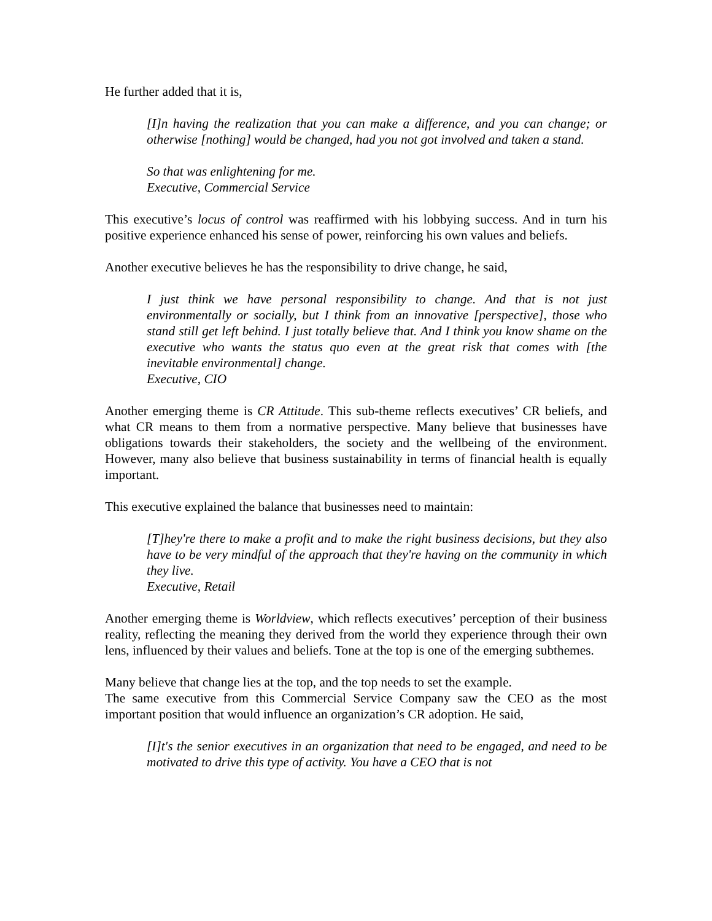He further added that it is,
[I]n having the realization that you can make a difference, and you can change; or otherwise [nothing] would be changed, had you not got involved and taken a stand.
So that was enlightening for me.
Executive, Commercial Service
This executive’s locus of control was reaffirmed with his lobbying success. And in turn his positive experience enhanced his sense of power, reinforcing his own values and beliefs.
Another executive believes he has the responsibility to drive change, he said,
I just think we have personal responsibility to change. And that is not just environmentally or socially, but I think from an innovative [perspective], those who stand still get left behind. I just totally believe that. And I think you know shame on the executive who wants the status quo even at the great risk that comes with [the inevitable environmental] change.
Executive, CIO
Another emerging theme is CR Attitude. This sub-theme reflects executives’ CR beliefs, and what CR means to them from a normative perspective. Many believe that businesses have obligations towards their stakeholders, the society and the wellbeing of the environment. However, many also believe that business sustainability in terms of financial health is equally important.
This executive explained the balance that businesses need to maintain:
[T]hey're there to make a profit and to make the right business decisions, but they also have to be very mindful of the approach that they're having on the community in which they live.
Executive, Retail
Another emerging theme is Worldview, which reflects executives’ perception of their business reality, reflecting the meaning they derived from the world they experience through their own lens, influenced by their values and beliefs. Tone at the top is one of the emerging subthemes.
Many believe that change lies at the top, and the top needs to set the example.
The same executive from this Commercial Service Company saw the CEO as the most important position that would influence an organization’s CR adoption. He said,
[I]t's the senior executives in an organization that need to be engaged, and need to be motivated to drive this type of activity. You have a CEO that is not